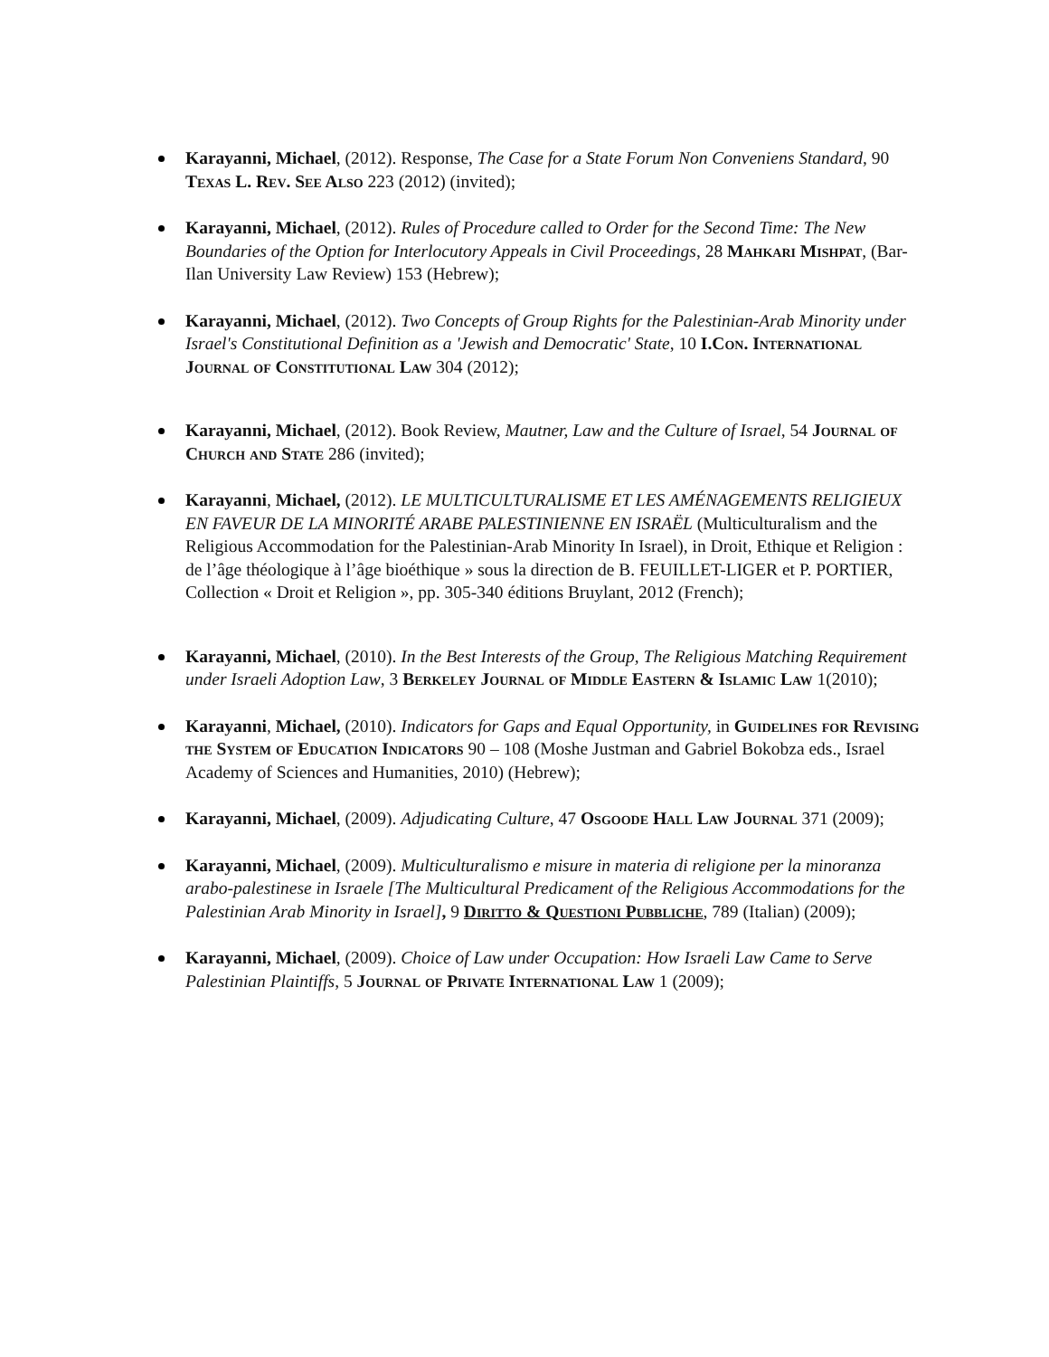Karayanni, Michael, (2012). Response, The Case for a State Forum Non Conveniens Standard, 90 Texas L. Rev. See Also 223 (2012) (invited);
Karayanni, Michael, (2012). Rules of Procedure called to Order for the Second Time: The New Boundaries of the Option for Interlocutory Appeals in Civil Proceedings, 28 Mahkari Mishpat, (Bar-Ilan University Law Review) 153 (Hebrew);
Karayanni, Michael, (2012). Two Concepts of Group Rights for the Palestinian-Arab Minority under Israel's Constitutional Definition as a 'Jewish and Democratic' State, 10 I.Con. International Journal of Constitutional Law 304 (2012);
Karayanni, Michael, (2012). Book Review, Mautner, Law and the Culture of Israel, 54 Journal of Church and State 286 (invited);
Karayanni, Michael, (2012). LE MULTICULTURALISME ET LES AMÉNAGEMENTS RELIGIEUX EN FAVEUR DE LA MINORITÉ ARABE PALESTINIENNE EN ISRAËL (Multiculturalism and the Religious Accommodation for the Palestinian-Arab Minority In Israel), in Droit, Ethique et Religion : de l’âge théologique à l’âge bioéthique » sous la direction de B. FEUILLET-LIGER et P. PORTIER, Collection « Droit et Religion », pp. 305-340 éditions Bruylant, 2012 (French);
Karayanni, Michael, (2010). In the Best Interests of the Group, The Religious Matching Requirement under Israeli Adoption Law, 3 Berkeley Journal of Middle Eastern & Islamic Law 1(2010);
Karayanni, Michael, (2010). Indicators for Gaps and Equal Opportunity, in Guidelines for Revising the System of Education Indicators 90 – 108 (Moshe Justman and Gabriel Bokobza eds., Israel Academy of Sciences and Humanities, 2010) (Hebrew);
Karayanni, Michael, (2009). Adjudicating Culture, 47 Osgoode Hall Law Journal 371 (2009);
Karayanni, Michael, (2009). Multiculturalismo e misure in materia di religione per la minoranza arabo-palestinese in Israele [The Multicultural Predicament of the Religious Accommodations for the Palestinian Arab Minority in Israel], 9 Diritto & Questioni Pubbliche, 789 (Italian) (2009);
Karayanni, Michael, (2009). Choice of Law under Occupation: How Israeli Law Came to Serve Palestinian Plaintiffs, 5 Journal of Private International Law 1 (2009);